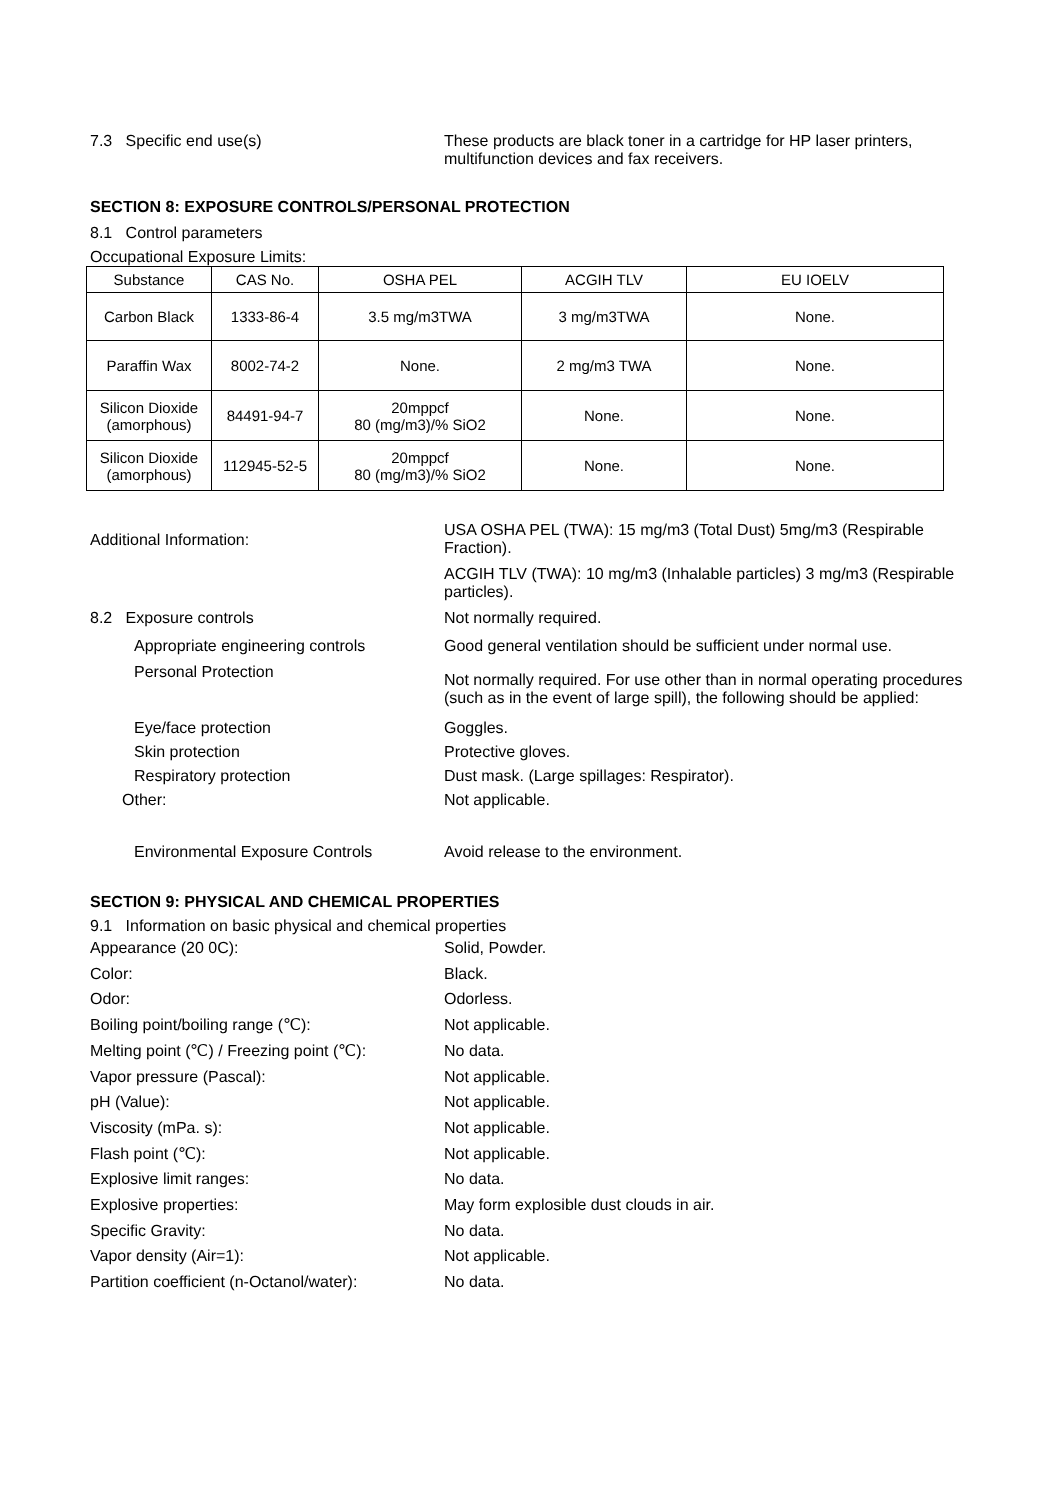7.3 Specific end use(s) These products are black toner in a cartridge for HP laser printers, multifunction devices and fax receivers.
SECTION 8: EXPOSURE CONTROLS/PERSONAL PROTECTION
8.1 Control parameters
Occupational Exposure Limits:
| Substance | CAS No. | OSHA PEL | ACGIH TLV | EU IOELV |
| --- | --- | --- | --- | --- |
| Carbon Black | 1333-86-4 | 3.5 mg/m3TWA | 3 mg/m3TWA | None. |
| Paraffin Wax | 8002-74-2 | None. | 2 mg/m3 TWA | None. |
| Silicon Dioxide (amorphous) | 84491-94-7 | 20mppcf 80 (mg/m3)/% SiO2 | None. | None. |
| Silicon Dioxide (amorphous) | 112945-52-5 | 20mppcf 80 (mg/m3)/% SiO2 | None. | None. |
Additional Information:
USA OSHA PEL (TWA): 15 mg/m3 (Total Dust) 5mg/m3 (Respirable Fraction).
ACGIH TLV (TWA): 10 mg/m3 (Inhalable particles) 3 mg/m3 (Respirable particles).
8.2 Exposure controls Not normally required.
Appropriate engineering controls Good general ventilation should be sufficient under normal use.
Personal Protection
Not normally required. For use other than in normal operating procedures (such as in the event of large spill), the following should be applied:
Eye/face protection Goggles.
Skin protection Protective gloves.
Respiratory protection Dust mask. (Large spillages: Respirator).
Other: Not applicable.
Environmental Exposure Controls Avoid release to the environment.
SECTION 9: PHYSICAL AND CHEMICAL PROPERTIES
9.1 Information on basic physical and chemical properties
Appearance (20 0C): Solid, Powder.
Color: Black.
Odor: Odorless.
Boiling point/boiling range (℃): Not applicable.
Melting point (℃) / Freezing point (℃):
No data.
Vapor pressure (Pascal): Not applicable.
pH (Value): Not applicable.
Viscosity (mPa. s): Not applicable.
Flash point (℃): Not applicable.
Explosive limit ranges: No data.
Explosive properties: May form explosible dust clouds in air.
Specific Gravity: No data.
Vapor density (Air=1): Not applicable.
Partition coefficient (n-Octanol/water):
No data.